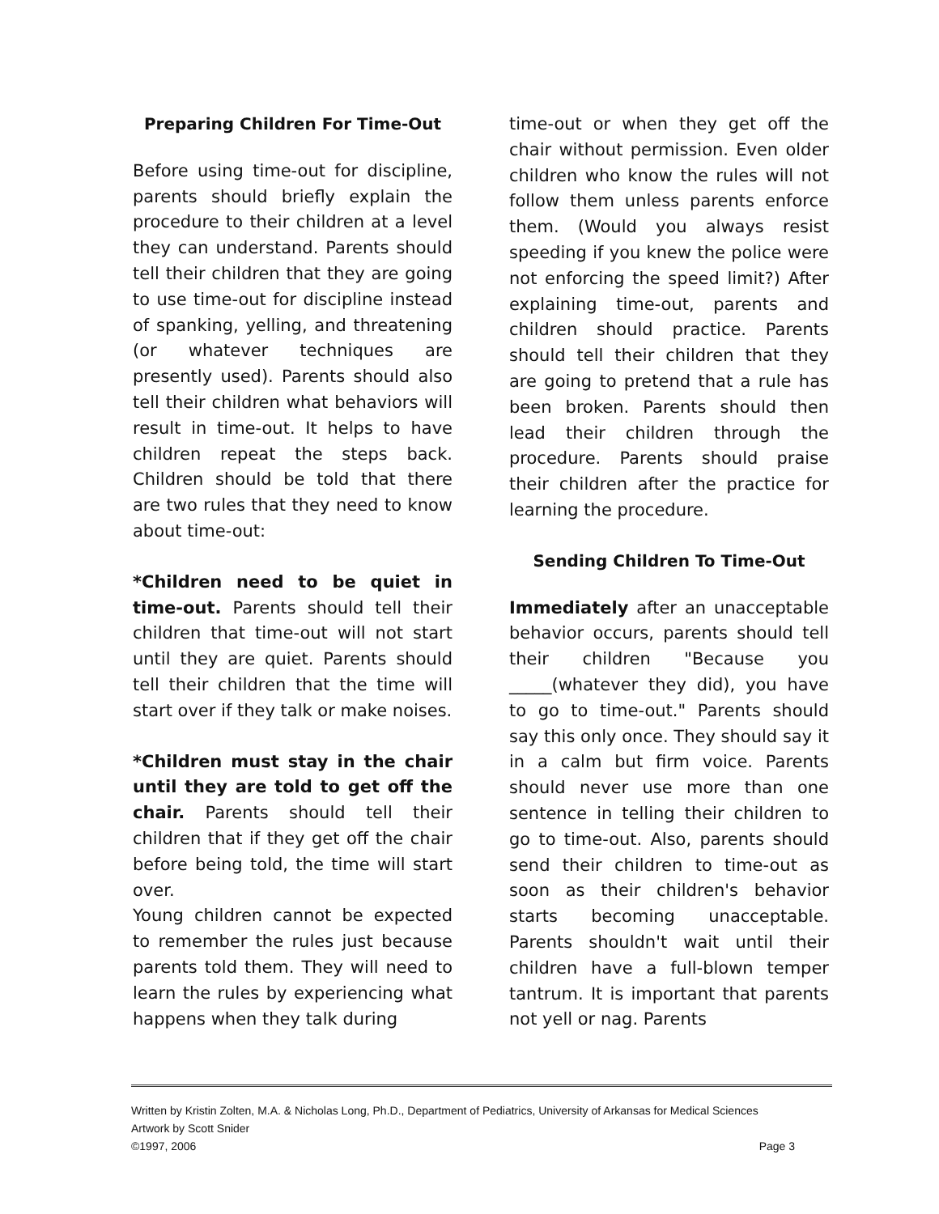Preparing Children For Time-Out
Before using time-out for discipline, parents should briefly explain the procedure to their children at a level they can understand. Parents should tell their children that they are going to use time-out for discipline instead of spanking, yelling, and threatening (or whatever techniques are presently used). Parents should also tell their children what behaviors will result in time-out. It helps to have children repeat the steps back. Children should be told that there are two rules that they need to know about time-out:
*Children need to be quiet in time-out. Parents should tell their children that time-out will not start until they are quiet. Parents should tell their children that the time will start over if they talk or make noises.
*Children must stay in the chair until they are told to get off the chair. Parents should tell their children that if they get off the chair before being told, the time will start over.
Young children cannot be expected to remember the rules just because parents told them. They will need to learn the rules by experiencing what happens when they talk during
time-out or when they get off the chair without permission. Even older children who know the rules will not follow them unless parents enforce them. (Would you always resist speeding if you knew the police were not enforcing the speed limit?) After explaining time-out, parents and children should practice. Parents should tell their children that they are going to pretend that a rule has been broken. Parents should then lead their children through the procedure. Parents should praise their children after the practice for learning the procedure.
Sending Children To Time-Out
Immediately after an unacceptable behavior occurs, parents should tell their children "Because you _____(whatever they did), you have to go to time-out." Parents should say this only once. They should say it in a calm but firm voice. Parents should never use more than one sentence in telling their children to go to time-out. Also, parents should send their children to time-out as soon as their children's behavior starts becoming unacceptable. Parents shouldn't wait until their children have a full-blown temper tantrum. It is important that parents not yell or nag. Parents
Written by Kristin Zolten, M.A. & Nicholas Long, Ph.D., Department of Pediatrics, University of Arkansas for Medical Sciences
Artwork by Scott Snider
©1997, 2006 Page 3